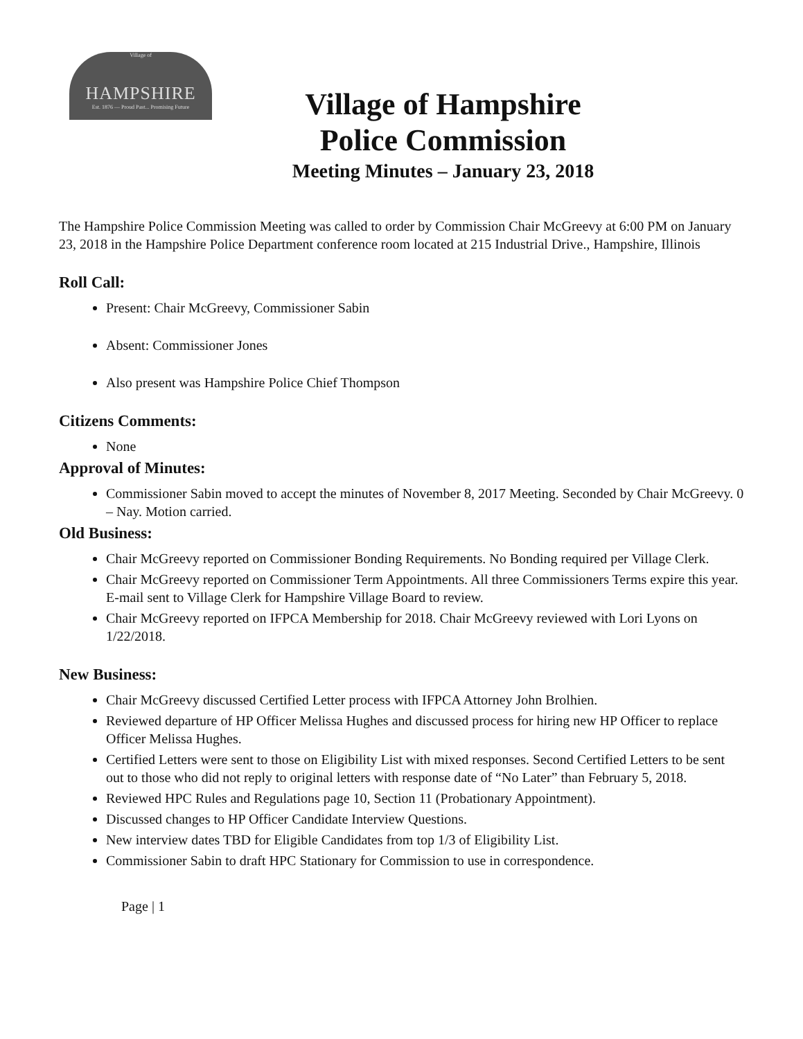Village of
HAMPSHIRE
Est. 1876 — Proud Past... Promising Future
Village of Hampshire
Police Commission
Meeting Minutes – January 23, 2018
The Hampshire Police Commission Meeting was called to order by Commission Chair McGreevy at 6:00 PM on January 23, 2018 in the Hampshire Police Department conference room located at 215 Industrial Drive., Hampshire, Illinois
Roll Call:
Present: Chair McGreevy, Commissioner Sabin
Absent: Commissioner Jones
Also present was Hampshire Police Chief Thompson
Citizens Comments:
None
Approval of Minutes:
Commissioner Sabin moved to accept the minutes of November 8, 2017 Meeting. Seconded by Chair McGreevy. 0 – Nay. Motion carried.
Old Business:
Chair McGreevy reported on Commissioner Bonding Requirements. No Bonding required per Village Clerk.
Chair McGreevy reported on Commissioner Term Appointments. All three Commissioners Terms expire this year. E-mail sent to Village Clerk for Hampshire Village Board to review.
Chair McGreevy reported on IFPCA Membership for 2018. Chair McGreevy reviewed with Lori Lyons on 1/22/2018.
New Business:
Chair McGreevy discussed Certified Letter process with IFPCA Attorney John Brolhien.
Reviewed departure of HP Officer Melissa Hughes and discussed process for hiring new HP Officer to replace Officer Melissa Hughes.
Certified Letters were sent to those on Eligibility List with mixed responses. Second Certified Letters to be sent out to those who did not reply to original letters with response date of “No Later” than February 5, 2018.
Reviewed HPC Rules and Regulations page 10, Section 11 (Probationary Appointment).
Discussed changes to HP Officer Candidate Interview Questions.
New interview dates TBD for Eligible Candidates from top 1/3 of Eligibility List.
Commissioner Sabin to draft HPC Stationary for Commission to use in correspondence.
Page | 1